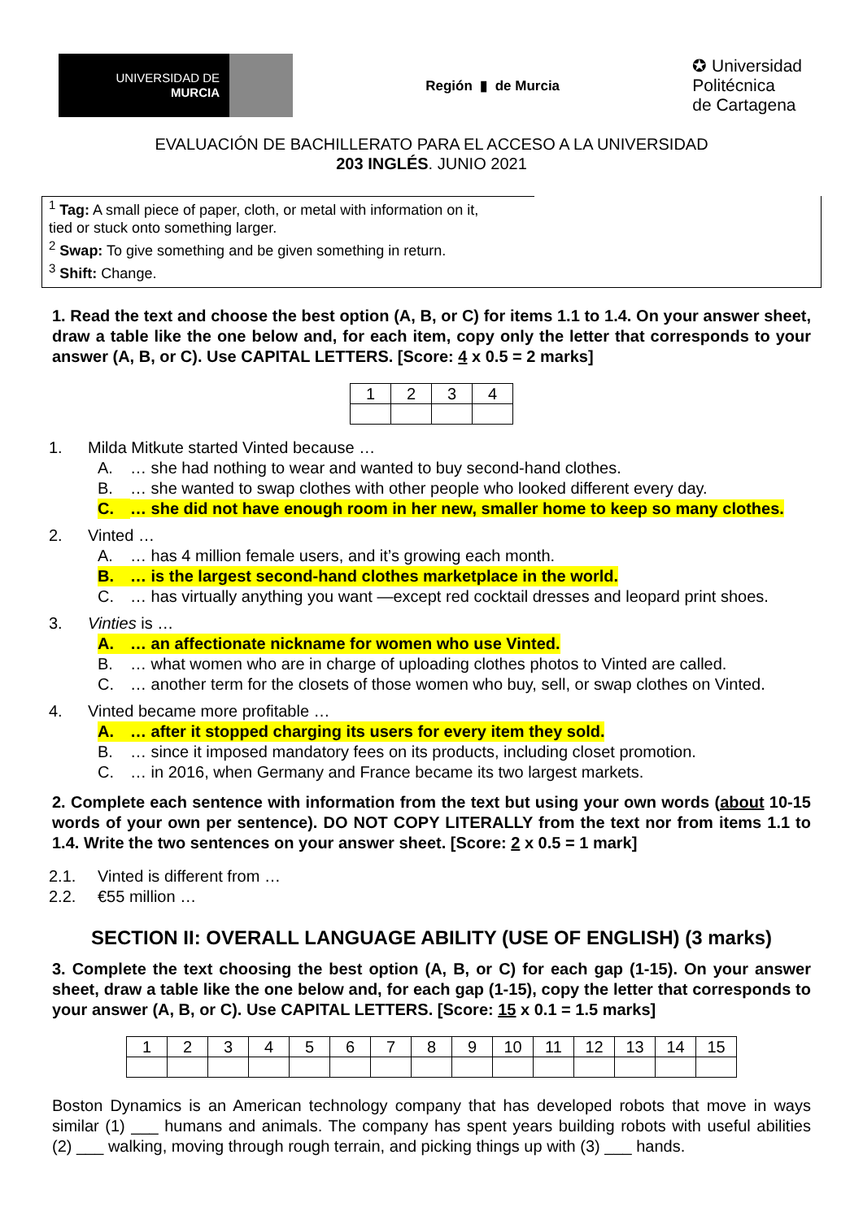UNIVERSIDAD DE
MURCIA
Región ▮ de Murcia
✪ Universidad
Politécnica
de Cartagena
EVALUACIÓN DE BACHILLERATO PARA EL ACCESO A LA UNIVERSIDAD
203 INGLÉS. JUNIO 2021
<sup>1</sup> Tag: A small piece of paper, cloth, or metal with information on it,
tied or stuck onto something larger.
<sup>2</sup> Swap: To give something and be given something in return.
<sup>3</sup> Shift: Change.
1. Read the text and choose the best option (A, B, or C) for items 1.1 to 1.4. On your answer sheet, draw a table like the one below and, for each item, copy only the letter that corresponds to your answer (A, B, or C). Use CAPITAL LETTERS. [Score: 4 x 0.5 = 2 marks]
| 1 | 2 | 3 | 4 |
1. Milda Mitkute started Vinted because …
A. … she had nothing to wear and wanted to buy second-hand clothes.
B. … she wanted to swap clothes with other people who looked different every day.
C. … she did not have enough room in her new, smaller home to keep so many clothes.
2. Vinted …
A. … has 4 million female users, and it’s growing each month.
B. … is the largest second-hand clothes marketplace in the world.
C. … has virtually anything you want —except red cocktail dresses and leopard print shoes.
3. Vinties is …
A. … an affectionate nickname for women who use Vinted.
B. … what women who are in charge of uploading clothes photos to Vinted are called.
C. … another term for the closets of those women who buy, sell, or swap clothes on Vinted.
4. Vinted became more profitable …
A. … after it stopped charging its users for every item they sold.
B. … since it imposed mandatory fees on its products, including closet promotion.
C. … in 2016, when Germany and France became its two largest markets.
2. Complete each sentence with information from the text but using your own words (about 10-15 words of your own per sentence). DO NOT COPY LITERALLY from the text nor from items 1.1 to 1.4. Write the two sentences on your answer sheet. [Score: 2 x 0.5 = 1 mark]
2.1. Vinted is different from …
2.2. €55 million …
SECTION II: OVERALL LANGUAGE ABILITY (USE OF ENGLISH) (3 marks)
3. Complete the text choosing the best option (A, B, or C) for each gap (1-15). On your answer sheet, draw a table like the one below and, for each gap (1-15), copy the letter that corresponds to your answer (A, B, or C). Use CAPITAL LETTERS. [Score: 15 x 0.1 = 1.5 marks]
| 1 | 2 | 3 | 4 | 5 | 6 | 7 | 8 | 9 | 10 | 11 | 12 | 13 | 14 | 15 |
Boston Dynamics is an American technology company that has developed robots that move in ways similar (1) ___ humans and animals. The company has spent years building robots with useful abilities (2) ___ walking, moving through rough terrain, and picking things up with (3) ___ hands.